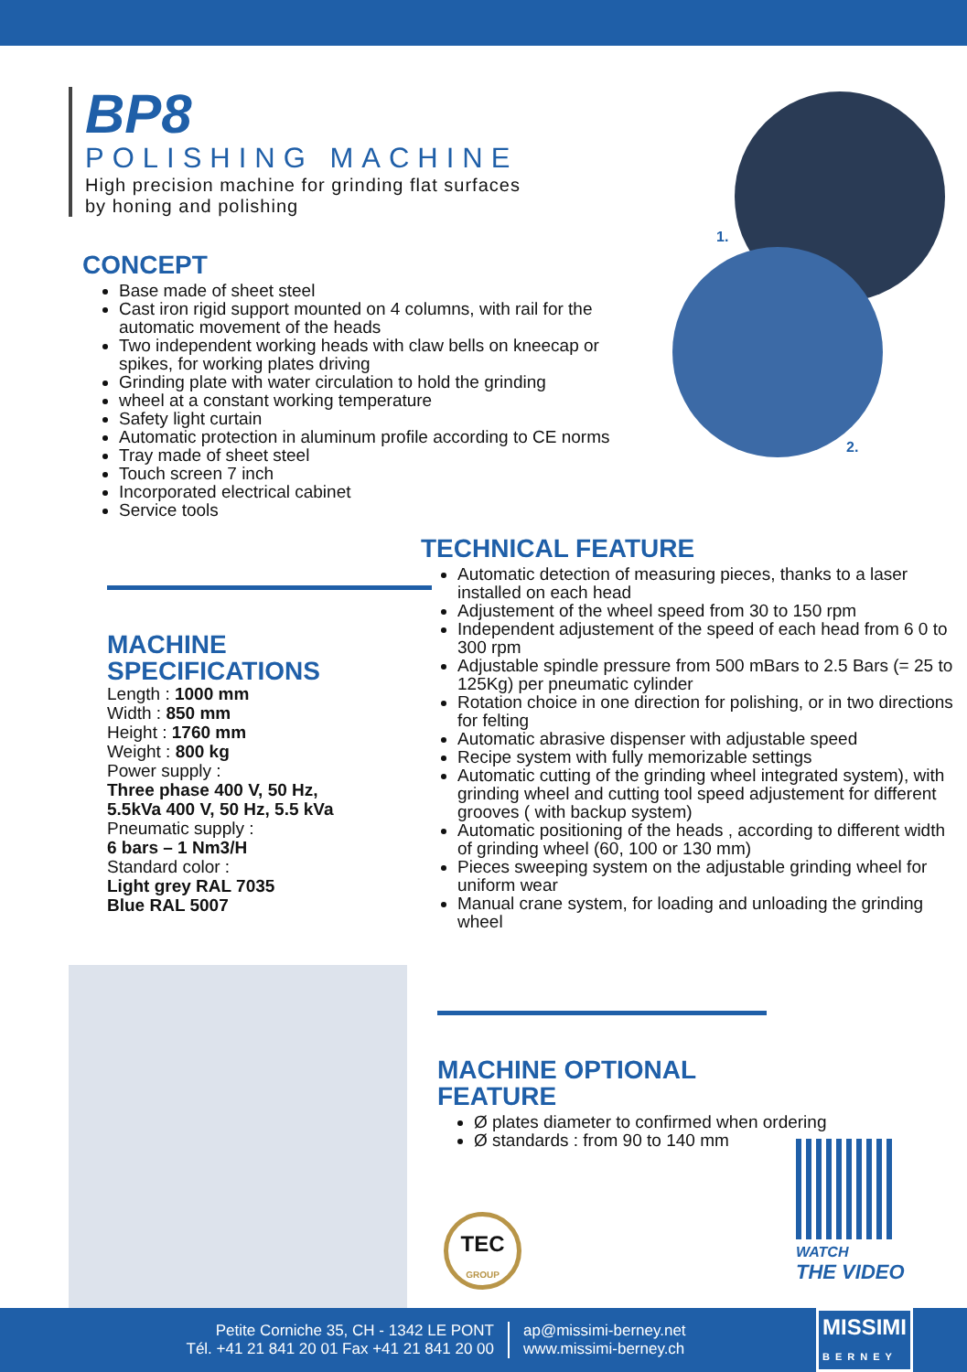BP8
POLISHING MACHINE
High precision machine for grinding flat surfaces
by honing and polishing
1.
2.
CONCEPT
Base made of sheet steel
Cast iron rigid support mounted on 4 columns, with rail for the automatic movement of the heads
Two independent working heads with claw bells on kneecap or spikes, for working plates driving
Grinding plate with water circulation to hold the grinding
wheel at a constant working temperature
Safety light curtain
Automatic protection in aluminum profile according to CE norms
Tray made of sheet steel
Touch screen 7 inch
Incorporated electrical cabinet
Service tools
MACHINE
SPECIFICATIONS
Length : 1000 mm
Width : 850 mm
Height : 1760 mm
Weight : 800 kg
Power supply :
Three phase 400 V, 50 Hz,
5.5kVa 400 V, 50 Hz, 5.5 kVa
Pneumatic supply :
6 bars – 1 Nm3/H
Standard color :
Light grey RAL 7035
Blue RAL 5007
TECHNICAL FEATURE
Automatic detection of measuring pieces, thanks to a laser installed on each head
Adjustement of the wheel speed from 30 to 150 rpm
Independent adjustement of the speed of each head from 6 0 to 300 rpm
Adjustable spindle pressure from 500 mBars to 2.5 Bars (= 25 to 125Kg) per pneumatic cylinder
Rotation choice in one direction for polishing, or in two directions for felting
Automatic abrasive dispenser with adjustable speed
Recipe system with fully memorizable settings
Automatic cutting of the grinding wheel integrated system), with grinding wheel and cutting tool speed adjustement for different grooves ( with backup system)
Automatic positioning of the heads , according to different width of grinding wheel (60, 100 or 130 mm)
Pieces sweeping system on the adjustable grinding wheel for uniform wear
Manual crane system, for loading and unloading the grinding wheel
MACHINE OPTIONAL
FEATURE
Ø plates diameter to confirmed when ordering
Ø standards : from 90 to 140 mm
TEC
GROUP
WATCH
THE VIDEO
Petite Corniche 35, CH - 1342 LE PONT
Tél. +41 21 841 20 01 Fax +41 21 841 20 00
ap@missimi-berney.net
www.missimi-berney.ch
MISSIMI
BERNEY